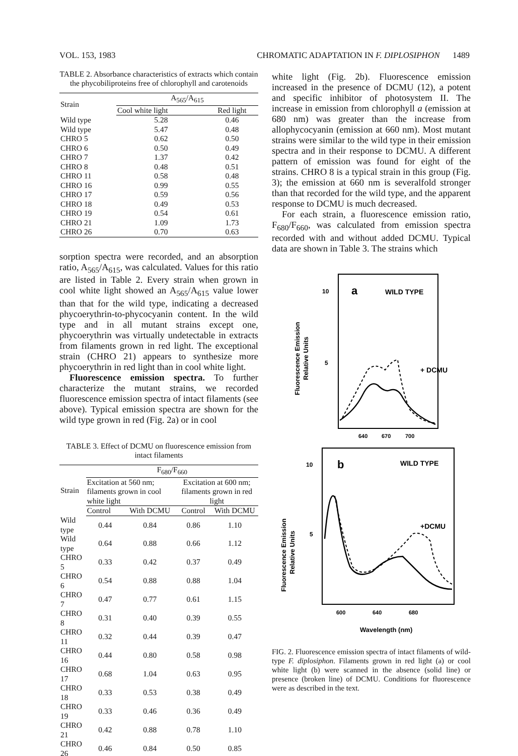VOL. 153, 1983 CHROMATIC ADAPTATION IN F. DIPLOSIPHON 1489
TABLE 2. Absorbance characteristics of extracts which contain the phycobiliproteins free of chlorophyll and carotenoids
| Strain | A<sub>565</sub>/A<sub>615</sub> | |
| --- | --- | --- |
| | Cool white light | Red light |
| Wild type | 5.28 | 0.46 |
| Wild type | 5.47 | 0.48 |
| CHRO 5 | 0.62 | 0.50 |
| CHRO 6 | 0.50 | 0.49 |
| CHRO 7 | 1.37 | 0.42 |
| CHRO 8 | 0.48 | 0.51 |
| CHRO 11 | 0.58 | 0.48 |
| CHRO 16 | 0.99 | 0.55 |
| CHRO 17 | 0.59 | 0.56 |
| CHRO 18 | 0.49 | 0.53 |
| CHRO 19 | 0.54 | 0.61 |
| CHRO 21 | 1.09 | 1.73 |
| CHRO 26 | 0.70 | 0.63 |
sorption spectra were recorded, and an absorption ratio, A<sub>565</sub>/A<sub>615</sub>, was calculated. Values for this ratio are listed in Table 2. Every strain when grown in cool white light showed an A<sub>565</sub>/A<sub>615</sub> value lower than that for the wild type, indicating a decreased phycoerythrin-to-phycocyanin content. In the wild type and in all mutant strains except one, phycoerythrin was virtually undetectable in extracts from filaments grown in red light. The exceptional strain (CHRO 21) appears to synthesize more phycoerythrin in red light than in cool white light.
Fluorescence emission spectra. To further characterize the mutant strains, we recorded fluorescence emission spectra of intact filaments (see above). Typical emission spectra are shown for the wild type grown in red (Fig. 2a) or in cool
TABLE 3. Effect of DCMU on fluorescence emission from intact filaments
| Strain | F<sub>680</sub>/F<sub>660</sub> | | | |
| --- | --- | --- | --- | --- |
| | Excitation at 560 nm; filaments grown in cool white light | | Excitation at 600 nm; filaments grown in red light | |
| | Control | With DCMU | Control | With DCMU |
| Wild type | 0.44 | 0.84 | 0.86 | 1.10 |
| Wild type | 0.64 | 0.88 | 0.66 | 1.12 |
| CHRO 5 | 0.33 | 0.42 | 0.37 | 0.49 |
| CHRO 6 | 0.54 | 0.88 | 0.88 | 1.04 |
| CHRO 7 | 0.47 | 0.77 | 0.61 | 1.15 |
| CHRO 8 | 0.31 | 0.40 | 0.39 | 0.55 |
| CHRO 11 | 0.32 | 0.44 | 0.39 | 0.47 |
| CHRO 16 | 0.44 | 0.80 | 0.58 | 0.98 |
| CHRO 17 | 0.68 | 1.04 | 0.63 | 0.95 |
| CHRO 18 | 0.33 | 0.53 | 0.38 | 0.49 |
| CHRO 19 | 0.33 | 0.46 | 0.36 | 0.49 |
| CHRO 21 | 0.42 | 0.88 | 0.78 | 1.10 |
| CHRO 26 | 0.46 | 0.84 | 0.50 | 0.85 |
white light (Fig. 2b). Fluorescence emission increased in the presence of DCMU (12), a potent and specific inhibitor of photosystem II. The increase in emission from chlorophyll a (emission at 680 nm) was greater than the increase from allophycocyanin (emission at 660 nm). Most mutant strains were similar to the wild type in their emission spectra and in their response to DCMU. A different pattern of emission was found for eight of the strains. CHRO 8 is a typical strain in this group (Fig. 3); the emission at 660 nm is severalfold stronger than that recorded for the wild type, and the apparent response to DCMU is much decreased.
For each strain, a fluorescence emission ratio, F<sub>680</sub>/F<sub>660</sub>, was calculated from emission spectra recorded with and without added DCMU. Typical data are shown in Table 3. The strains which
10
5
a
WILD TYPE
+ DCMU
Fluorescence Emission
Relative Units
640
670
700
10
5
b
WILD TYPE
+DCMU
Fluorescence Emission
Relative Units
600
640
680
Wavelength (nm)
FIG. 2. Fluorescence emission spectra of intact filaments of wild-type F. diplosiphon. Filaments grown in red light (a) or cool white light (b) were scanned in the absence (solid line) or presence (broken line) of DCMU. Conditions for fluorescence were as described in the text.